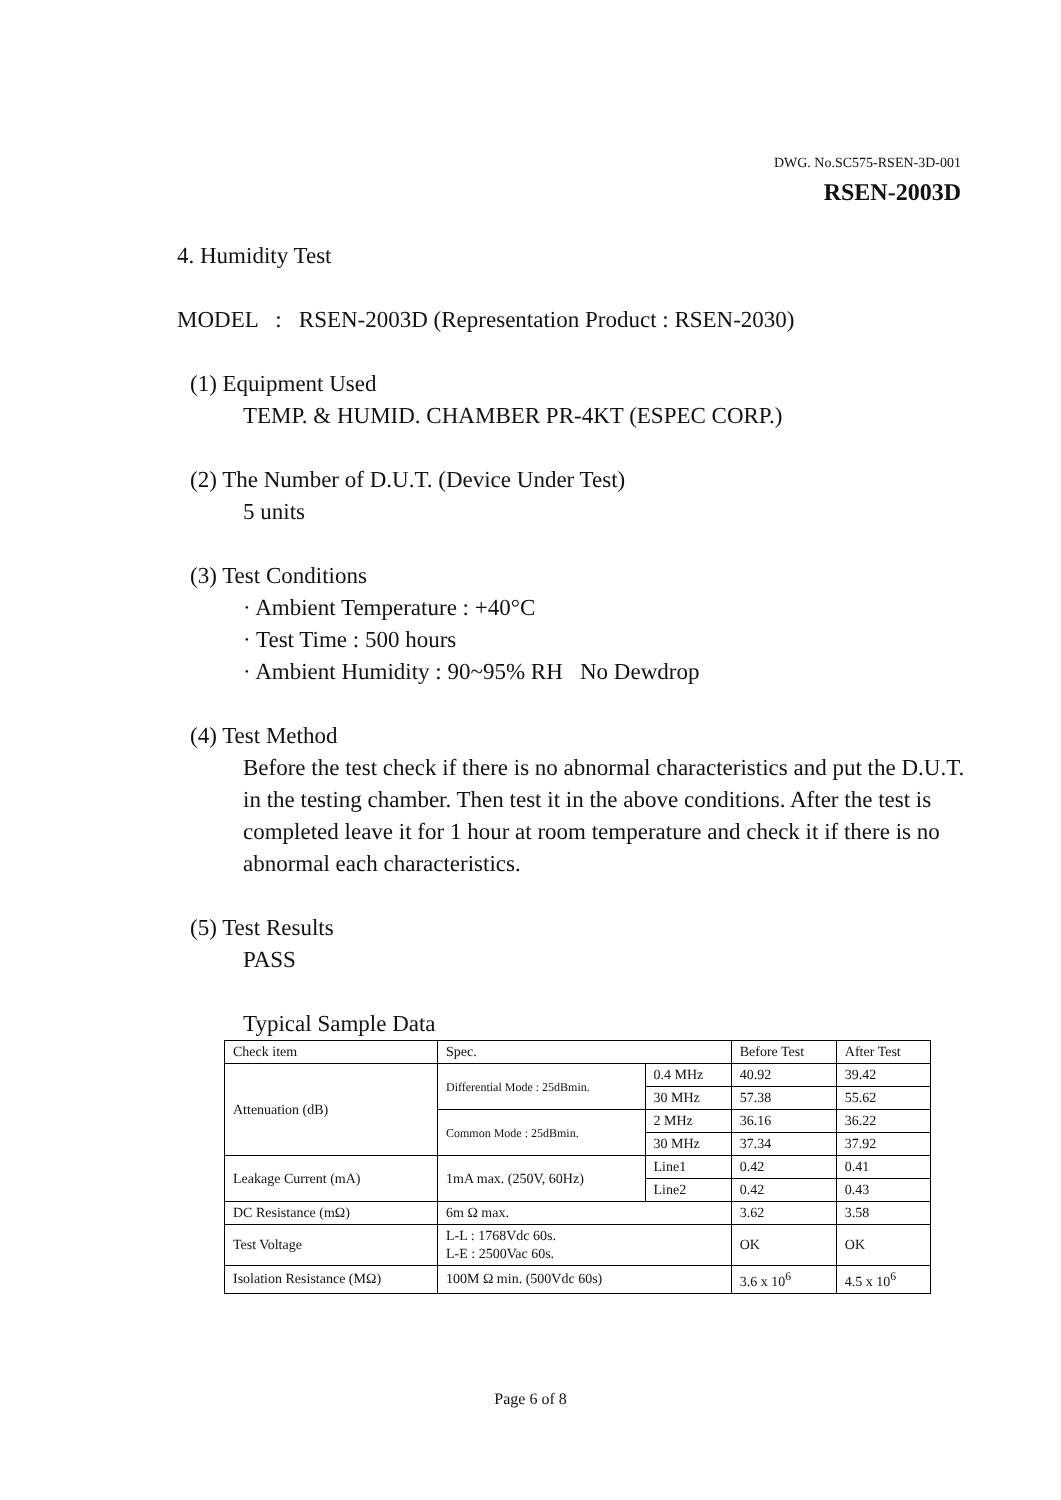DWG. No.SC575-RSEN-3D-001
RSEN-2003D
4. Humidity Test
MODEL : RSEN-2003D (Representation Product : RSEN-2030)
(1) Equipment Used
TEMP. & HUMID. CHAMBER PR-4KT (ESPEC CORP.)
(2) The Number of D.U.T. (Device Under Test)
5 units
(3) Test Conditions
· Ambient Temperature : +40°C
· Test Time : 500 hours
· Ambient Humidity : 90~95% RH No Dewdrop
(4) Test Method
Before the test check if there is no abnormal characteristics and put the D.U.T. in the testing chamber. Then test it in the above conditions. After the test is completed leave it for 1 hour at room temperature and check it if there is no abnormal each characteristics.
(5) Test Results
PASS
Typical Sample Data
| Check item | Spec. | | Before Test | After Test |
| Attenuation (dB) | Differential Mode : 25dBmin. | 0.4 MHz | 40.92 | 39.42 |
| | | 30 MHz | 57.38 | 55.62 |
| | Common Mode : 25dBmin. | 2 MHz | 36.16 | 36.22 |
| | | 30 MHz | 37.34 | 37.92 |
| Leakage Current (mA) | 1mA max. (250V, 60Hz) | Line1 | 0.42 | 0.41 |
| | | Line2 | 0.42 | 0.43 |
| DC Resistance (mΩ) | 6m Ω max. | | 3.62 | 3.58 |
| Test Voltage | L-L : 1768Vdc 60s. L-E : 2500Vac 60s. | | OK | OK |
| Isolation Resistance (MΩ) | 100M Ω min. (500Vdc 60s) | | 3.6 x 10<sup>6</sup> | 4.5 x 10<sup>6</sup> |
Page 6 of 8